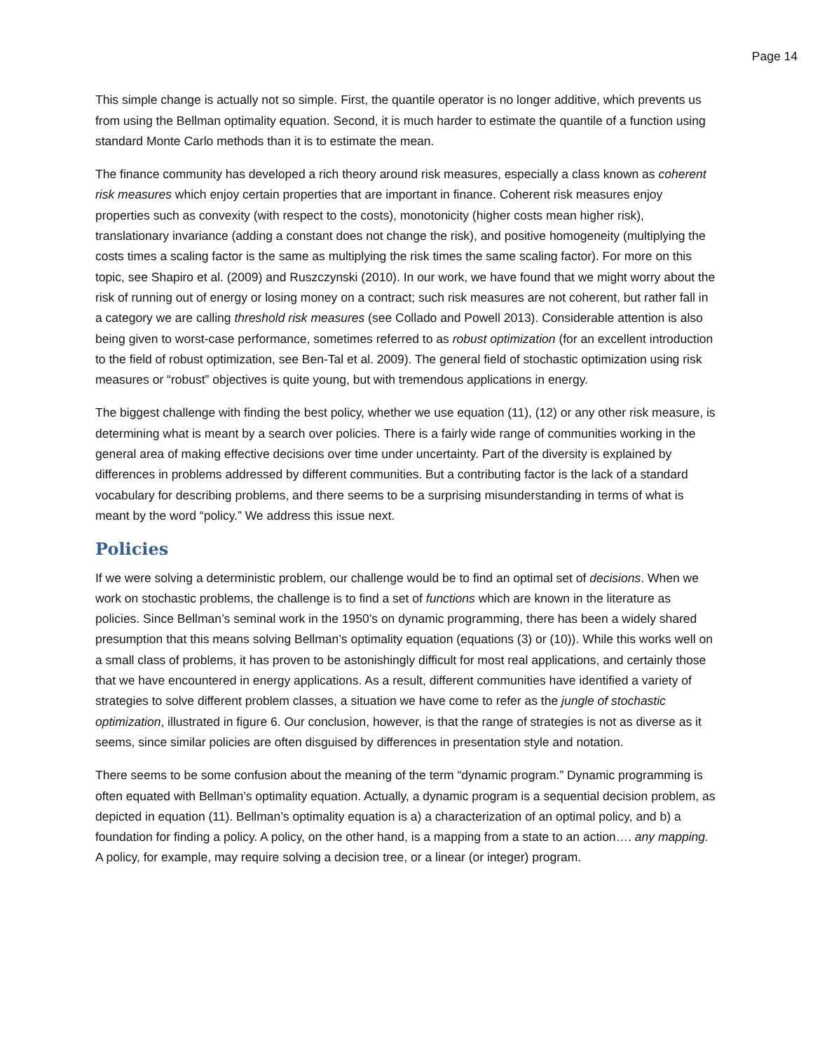Page 14
This simple change is actually not so simple. First, the quantile operator is no longer additive, which prevents us from using the Bellman optimality equation. Second, it is much harder to estimate the quantile of a function using standard Monte Carlo methods than it is to estimate the mean.
The finance community has developed a rich theory around risk measures, especially a class known as coherent risk measures which enjoy certain properties that are important in finance. Coherent risk measures enjoy properties such as convexity (with respect to the costs), monotonicity (higher costs mean higher risk), translationary invariance (adding a constant does not change the risk), and positive homogeneity (multiplying the costs times a scaling factor is the same as multiplying the risk times the same scaling factor). For more on this topic, see Shapiro et al. (2009) and Ruszczynski (2010). In our work, we have found that we might worry about the risk of running out of energy or losing money on a contract; such risk measures are not coherent, but rather fall in a category we are calling threshold risk measures (see Collado and Powell 2013). Considerable attention is also being given to worst-case performance, sometimes referred to as robust optimization (for an excellent introduction to the field of robust optimization, see Ben-Tal et al. 2009). The general field of stochastic optimization using risk measures or “robust” objectives is quite young, but with tremendous applications in energy.
The biggest challenge with finding the best policy, whether we use equation (11), (12) or any other risk measure, is determining what is meant by a search over policies. There is a fairly wide range of communities working in the general area of making effective decisions over time under uncertainty. Part of the diversity is explained by differences in problems addressed by different communities. But a contributing factor is the lack of a standard vocabulary for describing problems, and there seems to be a surprising misunderstanding in terms of what is meant by the word “policy.” We address this issue next.
Policies
If we were solving a deterministic problem, our challenge would be to find an optimal set of decisions. When we work on stochastic problems, the challenge is to find a set of functions which are known in the literature as policies. Since Bellman’s seminal work in the 1950’s on dynamic programming, there has been a widely shared presumption that this means solving Bellman’s optimality equation (equations (3) or (10)). While this works well on a small class of problems, it has proven to be astonishingly difficult for most real applications, and certainly those that we have encountered in energy applications. As a result, different communities have identified a variety of strategies to solve different problem classes, a situation we have come to refer as the jungle of stochastic optimization, illustrated in figure 6. Our conclusion, however, is that the range of strategies is not as diverse as it seems, since similar policies are often disguised by differences in presentation style and notation.
There seems to be some confusion about the meaning of the term “dynamic program.” Dynamic programming is often equated with Bellman’s optimality equation. Actually, a dynamic program is a sequential decision problem, as depicted in equation (11). Bellman’s optimality equation is a) a characterization of an optimal policy, and b) a foundation for finding a policy. A policy, on the other hand, is a mapping from a state to an action…. any mapping. A policy, for example, may require solving a decision tree, or a linear (or integer) program.